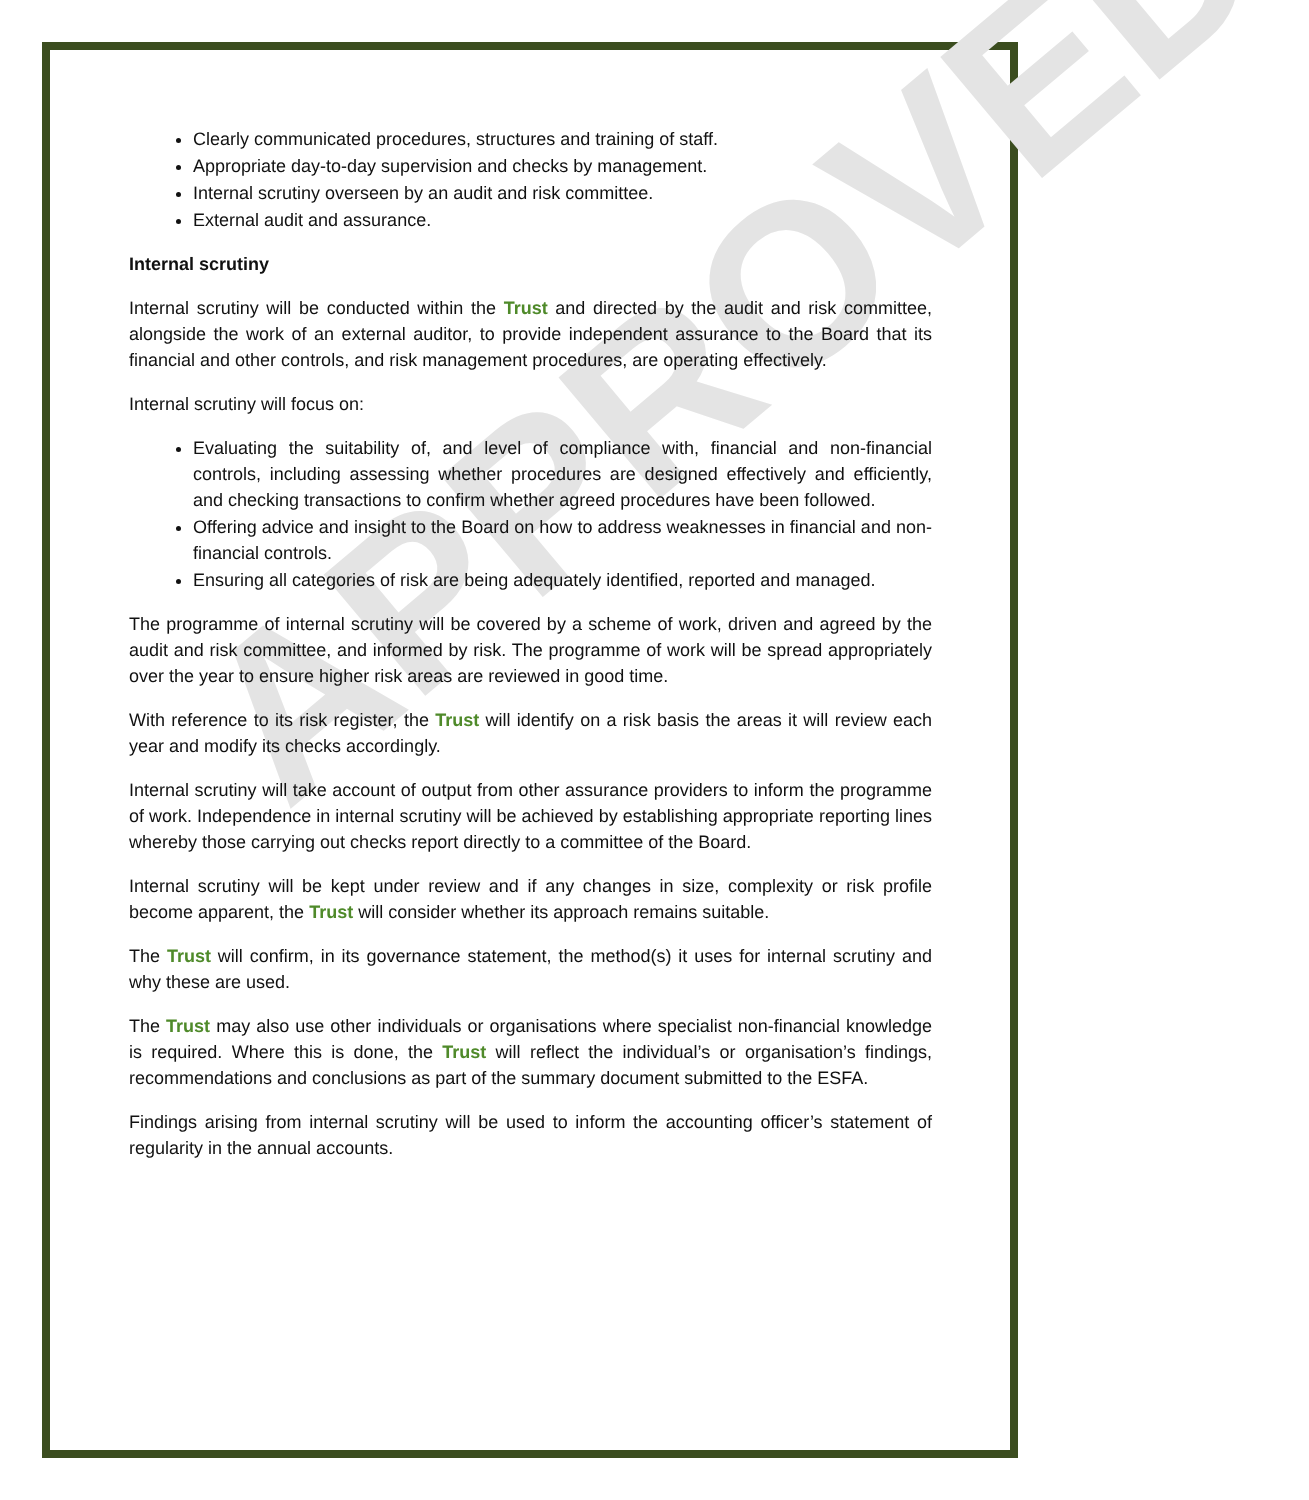APPROVED
Clearly communicated procedures, structures and training of staff.
Appropriate day-to-day supervision and checks by management.
Internal scrutiny overseen by an audit and risk committee.
External audit and assurance.
Internal scrutiny
Internal scrutiny will be conducted within the Trust and directed by the audit and risk committee, alongside the work of an external auditor, to provide independent assurance to the Board that its financial and other controls, and risk management procedures, are operating effectively.
Internal scrutiny will focus on:
Evaluating the suitability of, and level of compliance with, financial and non-financial controls, including assessing whether procedures are designed effectively and efficiently, and checking transactions to confirm whether agreed procedures have been followed.
Offering advice and insight to the Board on how to address weaknesses in financial and non-financial controls.
Ensuring all categories of risk are being adequately identified, reported and managed.
The programme of internal scrutiny will be covered by a scheme of work, driven and agreed by the audit and risk committee, and informed by risk. The programme of work will be spread appropriately over the year to ensure higher risk areas are reviewed in good time.
With reference to its risk register, the Trust will identify on a risk basis the areas it will review each year and modify its checks accordingly.
Internal scrutiny will take account of output from other assurance providers to inform the programme of work. Independence in internal scrutiny will be achieved by establishing appropriate reporting lines whereby those carrying out checks report directly to a committee of the Board.
Internal scrutiny will be kept under review and if any changes in size, complexity or risk profile become apparent, the Trust will consider whether its approach remains suitable.
The Trust will confirm, in its governance statement, the method(s) it uses for internal scrutiny and why these are used.
The Trust may also use other individuals or organisations where specialist non-financial knowledge is required. Where this is done, the Trust will reflect the individual’s or organisation’s findings, recommendations and conclusions as part of the summary document submitted to the ESFA.
Findings arising from internal scrutiny will be used to inform the accounting officer’s statement of regularity in the annual accounts.